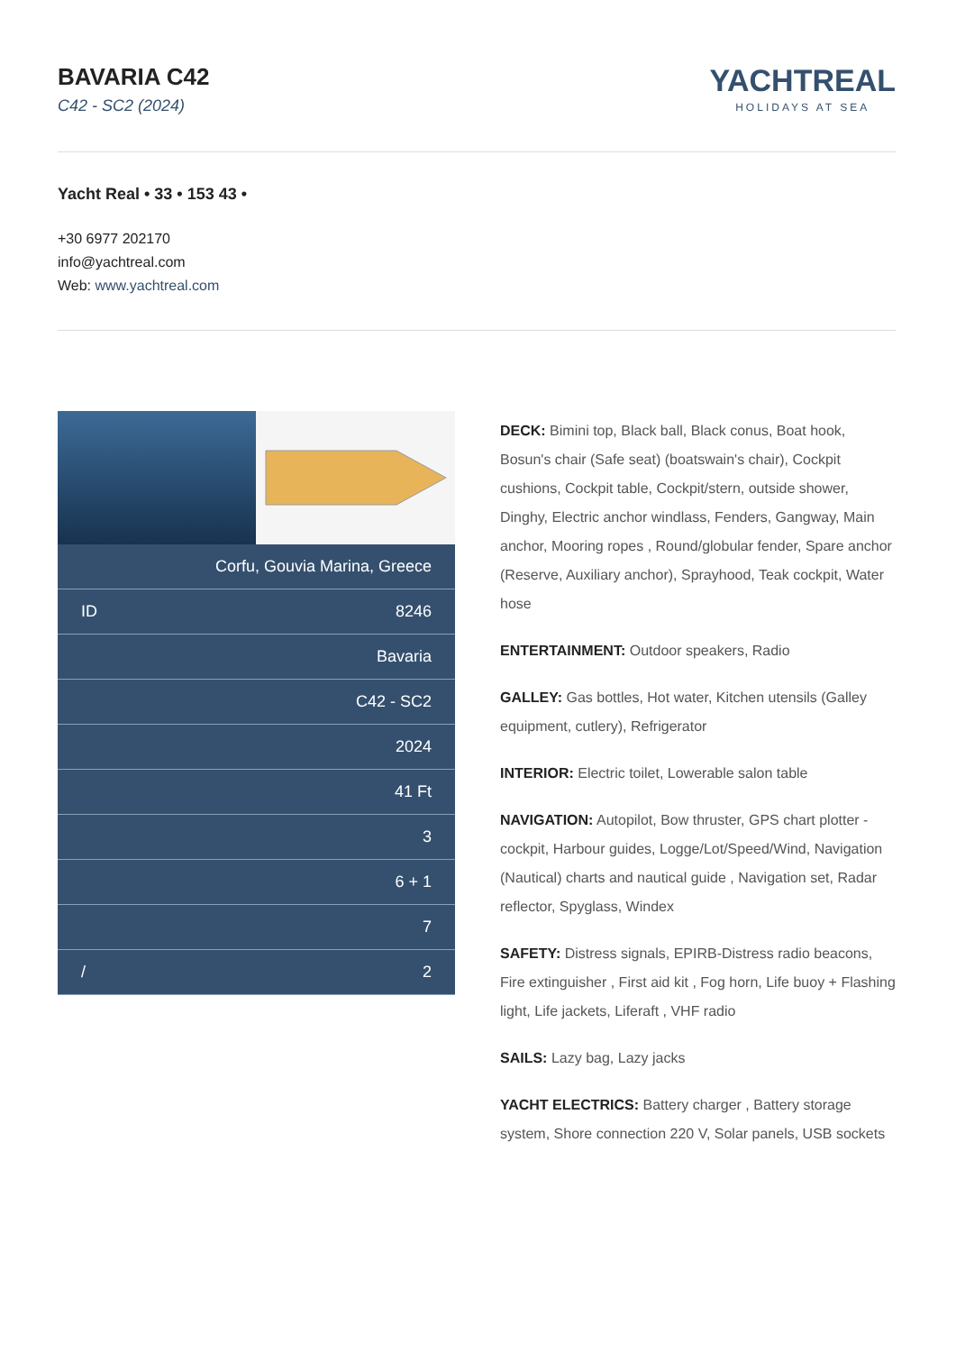BAVARIA C42
C42 - SC2 (2024)
YACHTREAL
HOLIDAYS AT SEA
Yacht Real • 33 • 153 43 •
+30 6977 202170
info@yachtreal.com
Web: www.yachtreal.com
| | Corfu, Gouvia Marina, Greece |
| ID | 8246 |
| | Bavaria |
| | C42 - SC2 |
| | 2024 |
| | 41 Ft |
| | 3 |
| | 6 + 1 |
| | 7 |
| / | 2 |
DECK: Bimini top, Black ball, Black conus, Boat hook, Bosun's chair (Safe seat) (boatswain's chair), Cockpit cushions, Cockpit table, Cockpit/stern, outside shower, Dinghy, Electric anchor windlass, Fenders, Gangway, Main anchor, Mooring ropes , Round/globular fender, Spare anchor (Reserve, Auxiliary anchor), Sprayhood, Teak cockpit, Water hose
ENTERTAINMENT: Outdoor speakers, Radio
GALLEY: Gas bottles, Hot water, Kitchen utensils (Galley equipment, cutlery), Refrigerator
INTERIOR: Electric toilet, Lowerable salon table
NAVIGATION: Autopilot, Bow thruster, GPS chart plotter - cockpit, Harbour guides, Logge/Lot/Speed/Wind, Navigation (Nautical) charts and nautical guide , Navigation set, Radar reflector, Spyglass, Windex
SAFETY: Distress signals, EPIRB-Distress radio beacons, Fire extinguisher , First aid kit , Fog horn, Life buoy + Flashing light, Life jackets, Liferaft , VHF radio
SAILS: Lazy bag, Lazy jacks
YACHT ELECTRICS: Battery charger , Battery storage system, Shore connection 220 V, Solar panels, USB sockets